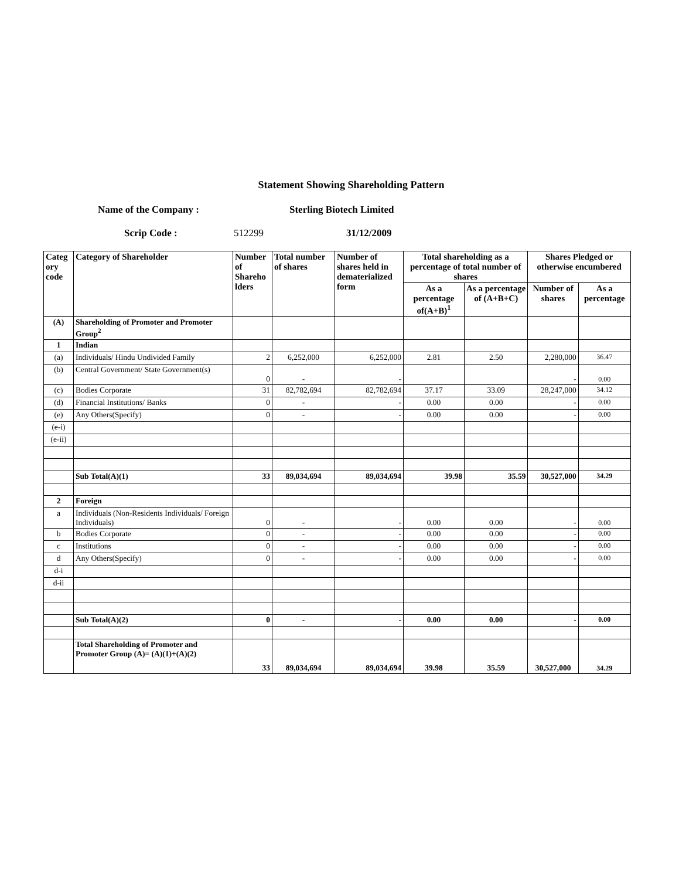Statement Showing Shareholding Pattern
Name of the Company : Sterling Biotech Limited
Scrip Code : 512299 31/12/2009
| Categ ory code | Category of Shareholder | Number of Shareho lders | Total number of shares | Number of shares held in dematerialized form | Total shareholding as a percentage of total number of shares | | Shares Pledged or otherwise encumbered | |
| --- | --- | --- | --- | --- | --- | --- | --- | --- |
| | | | | | As a percentage of(A+B)<sup>1</sup> | As a percentage of (A+B+C) | Number of shares | As a percentage |
| (A) | Shareholding of Promoter and Promoter Group<sup>2</sup> | | | | | | | |
| 1 | Indian | | | | | | | |
| (a) | Individuals/ Hindu Undivided Family | 2 | 6,252,000 | 6,252,000 | 2.81 | 2.50 | 2,280,000 | 36.47 |
| (b) | Central Government/ State Government(s) | 0 | - | - | | | - | 0.00 |
| (c) | Bodies Corporate | 31 | 82,782,694 | 82,782,694 | 37.17 | 33.09 | 28,247,000 | 34.12 |
| (d) | Financial Institutions/ Banks | 0 | - | - | 0.00 | 0.00 | - | 0.00 |
| (e) | Any Others(Specify) | 0 | - | - | 0.00 | 0.00 | - | 0.00 |
| (e-i) | | | | | | | | |
| (e-ii) | | | | | | | | |
| | Sub Total(A)(1) | 33 | 89,034,694 | 89,034,694 | 39.98 | 35.59 | 30,527,000 | 34.29 |
| 2 | Foreign | | | | | | | |
| a | Individuals (Non-Residents Individuals/ Foreign Individuals) | 0 | - | - | 0.00 | 0.00 | - | 0.00 |
| b | Bodies Corporate | 0 | - | - | 0.00 | 0.00 | - | 0.00 |
| c | Institutions | 0 | - | - | 0.00 | 0.00 | - | 0.00 |
| d | Any Others(Specify) | 0 | - | - | 0.00 | 0.00 | - | 0.00 |
| d-i | | | | | | | | |
| d-ii | | | | | | | | |
| | Sub Total(A)(2) | 0 | - | - | 0.00 | 0.00 | - | 0.00 |
| | Total Shareholding of Promoter and Promoter Group (A)= (A)(1)+(A)(2) | 33 | 89,034,694 | 89,034,694 | 39.98 | 35.59 | 30,527,000 | 34.29 |